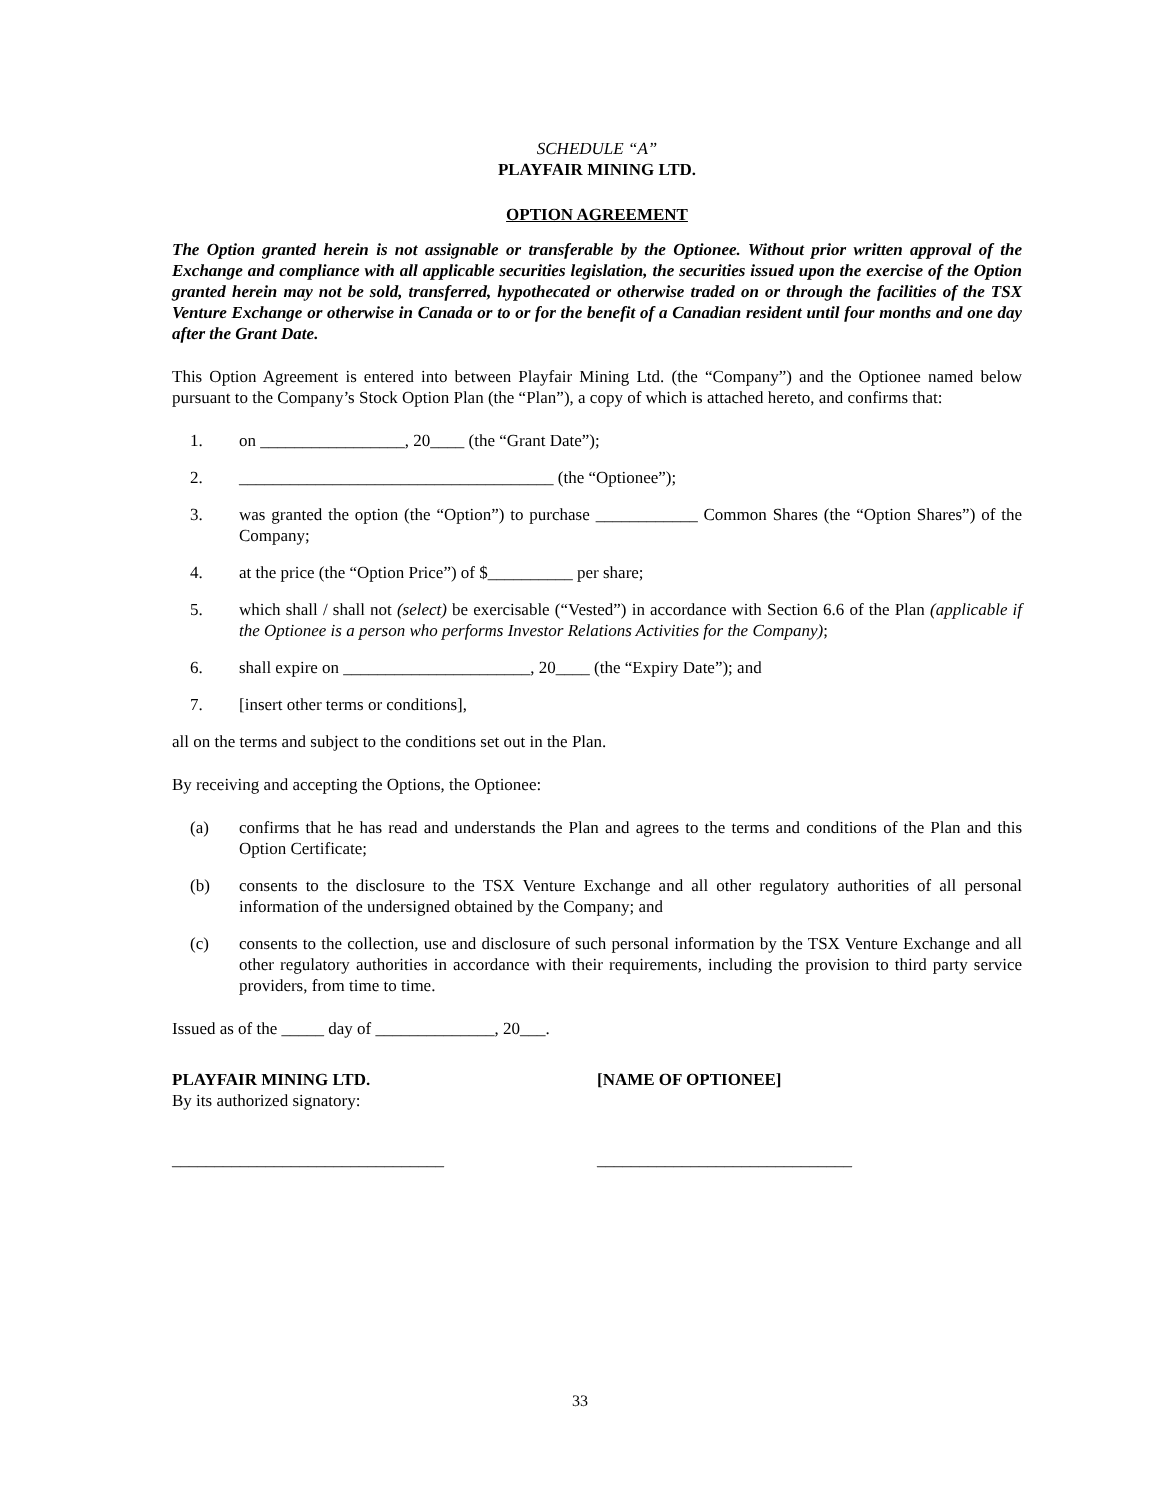SCHEDULE “A”
PLAYFAIR MINING LTD.
OPTION AGREEMENT
The Option granted herein is not assignable or transferable by the Optionee. Without prior written approval of the Exchange and compliance with all applicable securities legislation, the securities issued upon the exercise of the Option granted herein may not be sold, transferred, hypothecated or otherwise traded on or through the facilities of the TSX Venture Exchange or otherwise in Canada or to or for the benefit of a Canadian resident until four months and one day after the Grant Date.
This Option Agreement is entered into between Playfair Mining Ltd. (the “Company”) and the Optionee named below pursuant to the Company’s Stock Option Plan (the “Plan”), a copy of which is attached hereto, and confirms that:
1. on _________________, 20____ (the “Grant Date”);
2. _____________________________________ (the “Optionee”);
3. was granted the option (the “Option”) to purchase ____________ Common Shares (the “Option Shares”) of the Company;
4. at the price (the “Option Price”) of $__________ per share;
5. which shall / shall not (select) be exercisable (“Vested”) in accordance with Section 6.6 of the Plan (applicable if the Optionee is a person who performs Investor Relations Activities for the Company);
6. shall expire on ______________________, 20____ (the “Expiry Date”); and
7. [insert other terms or conditions],
all on the terms and subject to the conditions set out in the Plan.
By receiving and accepting the Options, the Optionee:
(a) confirms that he has read and understands the Plan and agrees to the terms and conditions of the Plan and this Option Certificate;
(b) consents to the disclosure to the TSX Venture Exchange and all other regulatory authorities of all personal information of the undersigned obtained by the Company; and
(c) consents to the collection, use and disclosure of such personal information by the TSX Venture Exchange and all other regulatory authorities in accordance with their requirements, including the provision to third party service providers, from time to time.
Issued as of the _____ day of ______________, 20___.
PLAYFAIR MINING LTD.
By its authorized signatory:
[NAME OF OPTIONEE]
________________________________ ______________________________
33